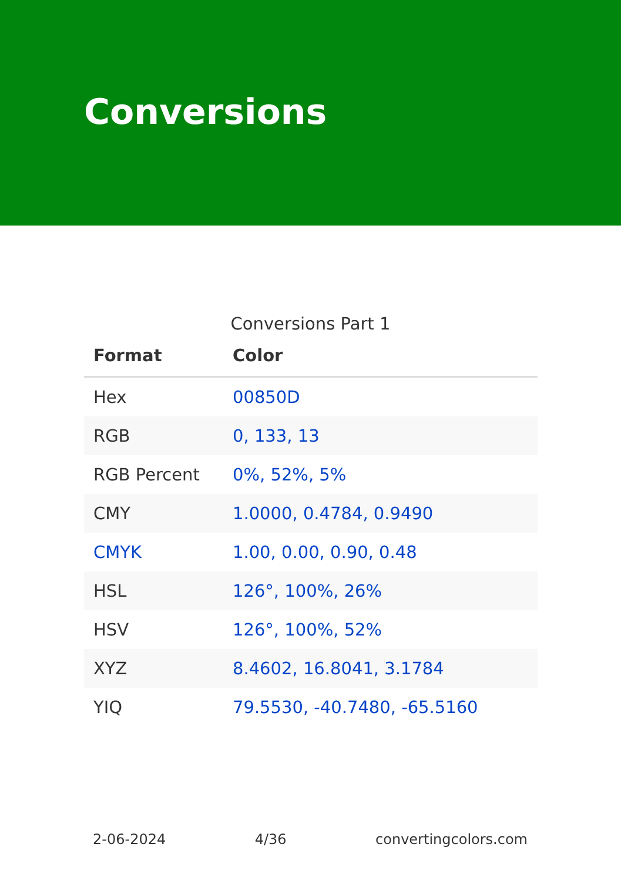Conversions
Conversions Part 1
| Format | Color |
| --- | --- |
| Hex | 00850D |
| RGB | 0, 133, 13 |
| RGB Percent | 0%, 52%, 5% |
| CMY | 1.0000, 0.4784, 0.9490 |
| CMYK | 1.00, 0.00, 0.90, 0.48 |
| HSL | 126°, 100%, 26% |
| HSV | 126°, 100%, 52% |
| XYZ | 8.4602, 16.8041, 3.1784 |
| YIQ | 79.5530, -40.7480, -65.5160 |
2-06-2024 4/36 convertingcolors.com